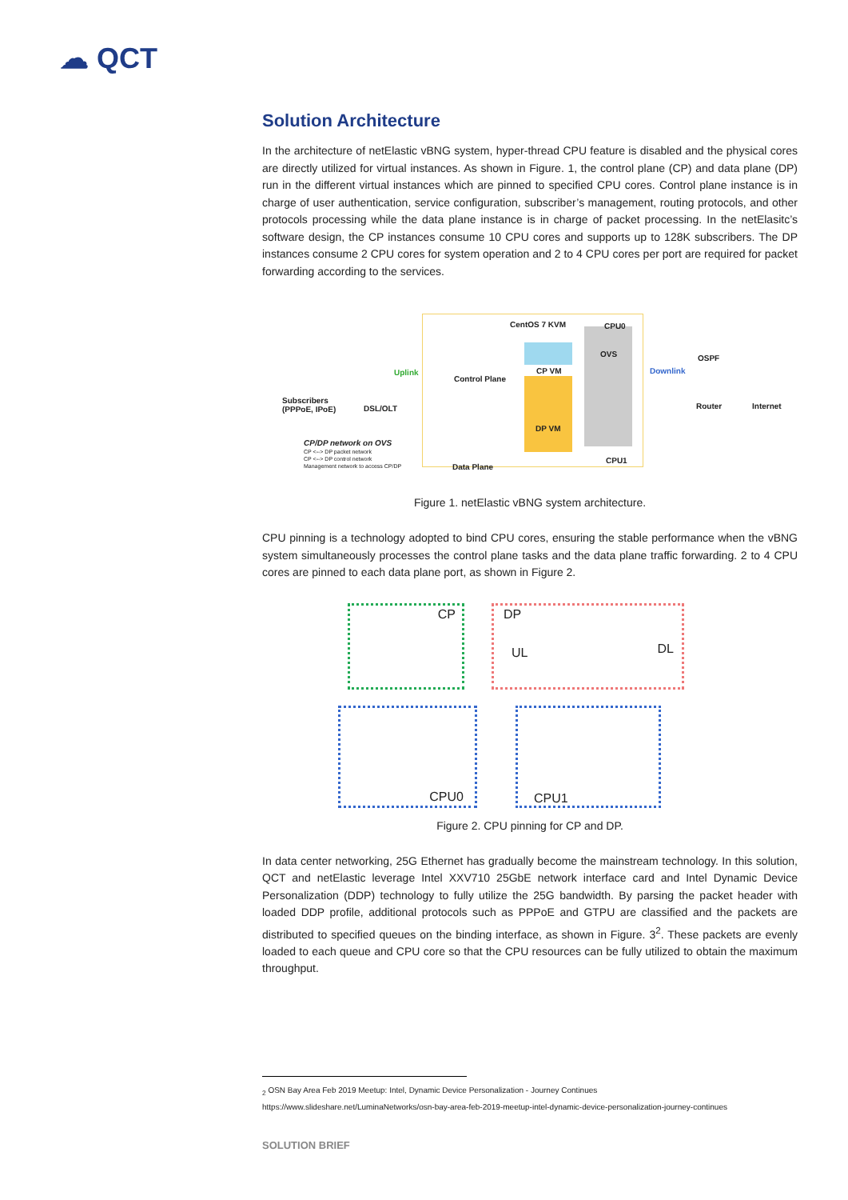☁ QCT
Solution Architecture
In the architecture of netElastic vBNG system, hyper-thread CPU feature is disabled and the physical cores are directly utilized for virtual instances. As shown in Figure. 1, the control plane (CP) and data plane (DP) run in the different virtual instances which are pinned to specified CPU cores. Control plane instance is in charge of user authentication, service configuration, subscriber’s management, routing protocols, and other protocols processing while the data plane instance is in charge of packet processing. In the netElasitc’s software design, the CP instances consume 10 CPU cores and supports up to 128K subscribers. The DP instances consume 2 CPU cores for system operation and 2 to 4 CPU cores per port are required for packet forwarding according to the services.
CentOS 7 KVM CPU0
OVS
CP VM
DP VM
Control Plane
Data Plane
CPU1
Subscribers
(PPPoE, IPoE) DSL/OLT
Uplink Downlink
OSPF
Router Internet
CP/DP network on OVS
CP <--> DP packet network
CP <--> DP control network
Management network to access CP/DP
Figure 1. netElastic vBNG system architecture.
CPU pinning is a technology adopted to bind CPU cores, ensuring the stable performance when the vBNG system simultaneously processes the control plane tasks and the data plane traffic forwarding. 2 to 4 CPU cores are pinned to each data plane port, as shown in Figure 2.
CP DP
UL DL
CPU0 CPU1
Figure 2. CPU pinning for CP and DP.
In data center networking, 25G Ethernet has gradually become the mainstream technology. In this solution, QCT and netElastic leverage Intel XXV710 25GbE network interface card and Intel Dynamic Device Personalization (DDP) technology to fully utilize the 25G bandwidth. By parsing the packet header with loaded DDP profile, additional protocols such as PPPoE and GTPU are classified and the packets are distributed to specified queues on the binding interface, as shown in Figure. 3<sup>2</sup>. These packets are evenly loaded to each queue and CPU core so that the CPU resources can be fully utilized to obtain the maximum throughput.
<sub>2</sub> OSN Bay Area Feb 2019 Meetup: Intel, Dynamic Device Personalization - Journey Continues
https://www.slideshare.net/LuminaNetworks/osn-bay-area-feb-2019-meetup-intel-dynamic-device-personalization-journey-continues
SOLUTION BRIEF